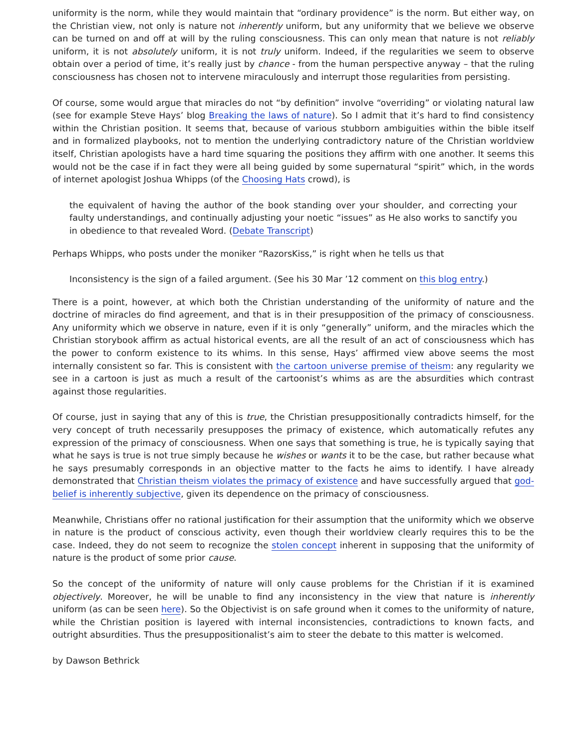uniformity is the norm, while they would maintain that “ordinary providence” is the norm. But either way, on the Christian view, not only is nature not inherently uniform, but any uniformity that we believe we observe can be turned on and off at will by the ruling consciousness. This can only mean that nature is not reliably uniform, it is not absolutely uniform, it is not truly uniform. Indeed, if the regularities we seem to observe obtain over a period of time, it’s really just by chance - from the human perspective anyway – that the ruling consciousness has chosen not to intervene miraculously and interrupt those regularities from persisting.
Of course, some would argue that miracles do not “by definition” involve “overriding” or violating natural law (see for example Steve Hays’ blog Breaking the laws of nature). So I admit that it’s hard to find consistency within the Christian position. It seems that, because of various stubborn ambiguities within the bible itself and in formalized playbooks, not to mention the underlying contradictory nature of the Christian worldview itself, Christian apologists have a hard time squaring the positions they affirm with one another. It seems this would not be the case if in fact they were all being guided by some supernatural “spirit” which, in the words of internet apologist Joshua Whipps (of the Choosing Hats crowd), is
the equivalent of having the author of the book standing over your shoulder, and correcting your faulty understandings, and continually adjusting your noetic “issues” as He also works to sanctify you in obedience to that revealed Word. (Debate Transcript)
Perhaps Whipps, who posts under the moniker “RazorsKiss,” is right when he tells us that
Inconsistency is the sign of a failed argument. (See his 30 Mar ’12 comment on this blog entry.)
There is a point, however, at which both the Christian understanding of the uniformity of nature and the doctrine of miracles do find agreement, and that is in their presupposition of the primacy of consciousness. Any uniformity which we observe in nature, even if it is only “generally” uniform, and the miracles which the Christian storybook affirm as actual historical events, are all the result of an act of consciousness which has the power to conform existence to its whims. In this sense, Hays’ affirmed view above seems the most internally consistent so far. This is consistent with the cartoon universe premise of theism: any regularity we see in a cartoon is just as much a result of the cartoonist’s whims as are the absurdities which contrast against those regularities.
Of course, just in saying that any of this is true, the Christian presuppositionally contradicts himself, for the very concept of truth necessarily presupposes the primacy of existence, which automatically refutes any expression of the primacy of consciousness. When one says that something is true, he is typically saying that what he says is true is not true simply because he wishes or wants it to be the case, but rather because what he says presumably corresponds in an objective matter to the facts he aims to identify. I have already demonstrated that Christian theism violates the primacy of existence and have successfully argued that god-belief is inherently subjective, given its dependence on the primacy of consciousness.
Meanwhile, Christians offer no rational justification for their assumption that the uniformity which we observe in nature is the product of conscious activity, even though their worldview clearly requires this to be the case. Indeed, they do not seem to recognize the stolen concept inherent in supposing that the uniformity of nature is the product of some prior cause.
So the concept of the uniformity of nature will only cause problems for the Christian if it is examined objectively. Moreover, he will be unable to find any inconsistency in the view that nature is inherently uniform (as can be seen here). So the Objectivist is on safe ground when it comes to the uniformity of nature, while the Christian position is layered with internal inconsistencies, contradictions to known facts, and outright absurdities. Thus the presuppositionalist’s aim to steer the debate to this matter is welcomed.
by Dawson Bethrick